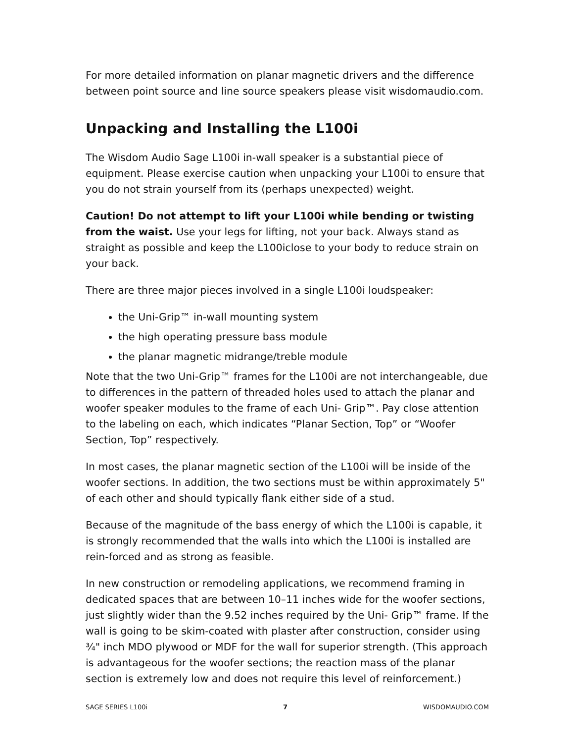For more detailed information on planar magnetic drivers and the difference between point source and line source speakers please visit wisdomaudio.com.
Unpacking and Installing the L100i
The Wisdom Audio Sage L100i in-wall speaker is a substantial piece of equipment. Please exercise caution when unpacking your L100i to ensure that you do not strain yourself from its (perhaps unexpected) weight.
Caution! Do not attempt to lift your L100i while bending or twisting from the waist. Use your legs for lifting, not your back. Always stand as straight as possible and keep the L100iclose to your body to reduce strain on your back.
There are three major pieces involved in a single L100i loudspeaker:
the Uni-Grip™ in-wall mounting system
the high operating pressure bass module
the planar magnetic midrange/treble module
Note that the two Uni-Grip™ frames for the L100i are not interchangeable, due to differences in the pattern of threaded holes used to attach the planar and woofer speaker modules to the frame of each Uni- Grip™. Pay close attention to the labeling on each, which indicates “Planar Section, Top” or “Woofer Section, Top” respectively.
In most cases, the planar magnetic section of the L100i will be inside of the woofer sections. In addition, the two sections must be within approximately 5" of each other and should typically flank either side of a stud.
Because of the magnitude of the bass energy of which the L100i is capable, it is strongly recommended that the walls into which the L100i is installed are rein-forced and as strong as feasible.
In new construction or remodeling applications, we recommend framing in dedicated spaces that are between 10–11 inches wide for the woofer sections, just slightly wider than the 9.52 inches required by the Uni- Grip™ frame. If the wall is going to be skim-coated with plaster after construction, consider using ¾" inch MDO plywood or MDF for the wall for superior strength. (This approach is advantageous for the woofer sections; the reaction mass of the planar section is extremely low and does not require this level of reinforcement.)
SAGE SERIES L100i 7 WISDOMAUDIO.COM